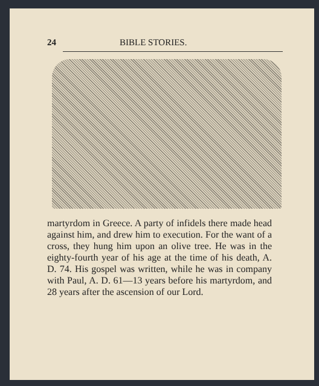24 BIBLE STORIES.
martyrdom in Greece. A party of infidels there made head against him, and drew him to execution. For the want of a cross, they hung him upon an olive tree. He was in the eighty-fourth year of his age at the time of his death, A. D. 74. His gospel was written, while he was in company with Paul, A. D. 61—13 years before his martyrdom, and 28 years after the ascension of our Lord.